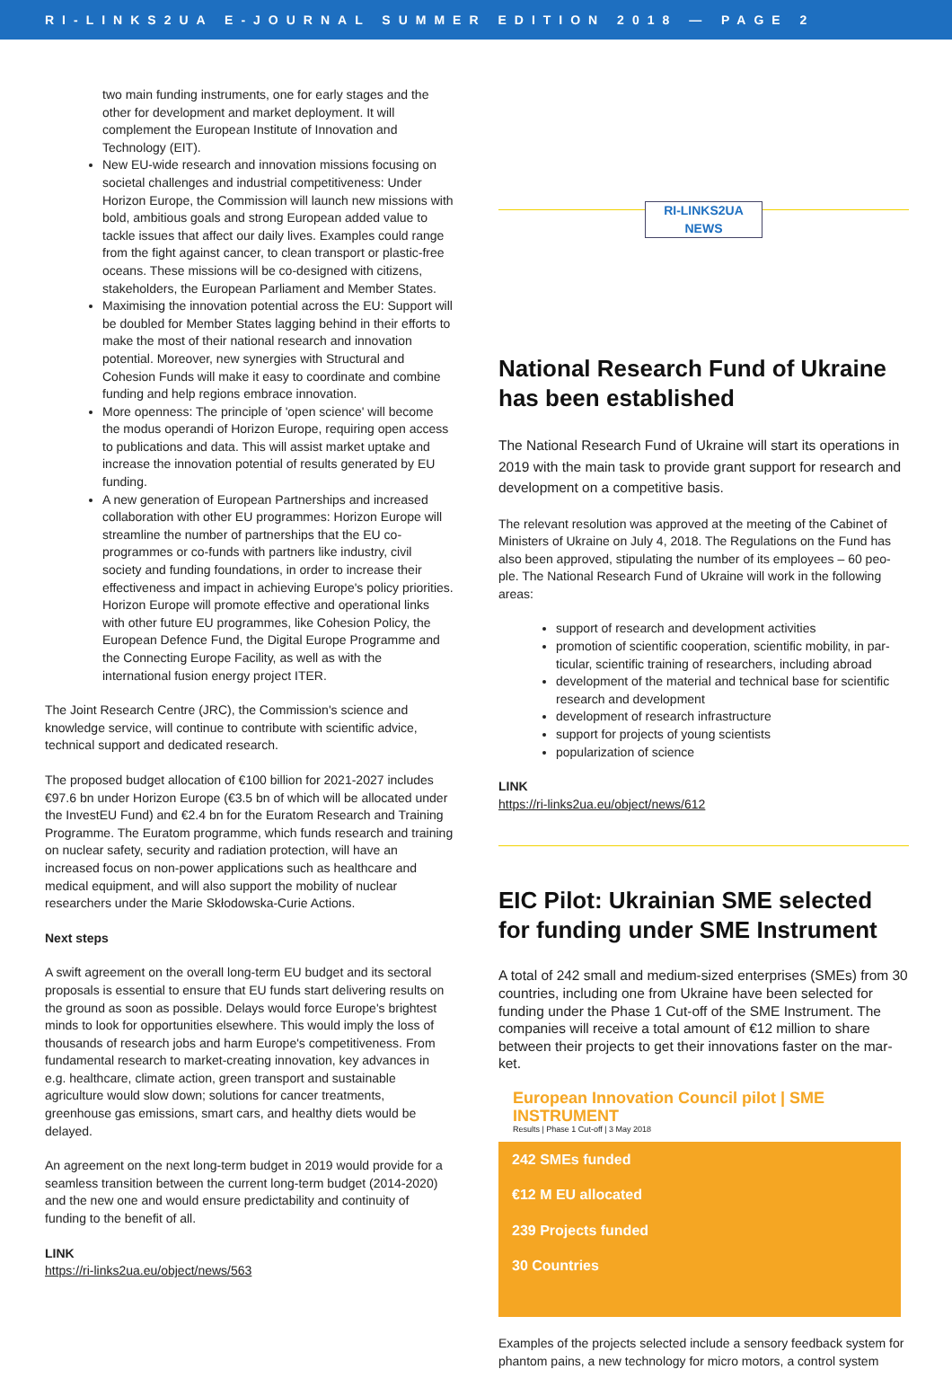RI-LINKS2UA E-JOURNAL SUMMER EDITION 2018 — PAGE 2
two main funding instruments, one for early stages and the other for development and market deployment. It will complement the European Institute of Innovation and Technology (EIT).
New EU-wide research and innovation missions focusing on societal challenges and industrial competitiveness: Under Horizon Europe, the Commission will launch new missions with bold, ambitious goals and strong European added value to tackle issues that affect our daily lives. Examples could range from the fight against cancer, to clean transport or plastic-free oceans. These missions will be co-designed with citizens, stakeholders, the European Parliament and Member States.
Maximising the innovation potential across the EU: Support will be doubled for Member States lagging behind in their efforts to make the most of their national research and innovation potential. Moreover, new synergies with Structural and Cohesion Funds will make it easy to coordinate and combine funding and help regions embrace innovation.
More openness: The principle of 'open science' will become the modus operandi of Horizon Europe, requiring open access to publications and data. This will assist market uptake and increase the innovation potential of results generated by EU funding.
A new generation of European Partnerships and increased collaboration with other EU programmes: Horizon Europe will streamline the number of partnerships that the EU co-programmes or co-funds with partners like industry, civil society and funding foundations, in order to increase their effectiveness and impact in achieving Europe's policy priorities. Horizon Europe will promote effective and operational links with other future EU programmes, like Cohesion Policy, the European Defence Fund, the Digital Europe Programme and the Connecting Europe Facility, as well as with the international fusion energy project ITER.
The Joint Research Centre (JRC), the Commission's science and knowledge service, will continue to contribute with scientific advice, technical support and dedicated research.
The proposed budget allocation of €100 billion for 2021-2027 includes €97.6 bn under Horizon Europe (€3.5 bn of which will be allocated under the InvestEU Fund) and €2.4 bn for the Euratom Research and Training Programme. The Euratom programme, which funds research and training on nuclear safety, security and radiation protection, will have an increased focus on non-power applications such as healthcare and medical equipment, and will also support the mobility of nuclear researchers under the Marie Skłodowska-Curie Actions.
Next steps
A swift agreement on the overall long-term EU budget and its sectoral proposals is essential to ensure that EU funds start delivering results on the ground as soon as possible. Delays would force Europe's brightest minds to look for opportunities elsewhere. This would imply the loss of thousands of research jobs and harm Europe's competitiveness. From fundamental research to market-creating innovation, key advances in e.g. healthcare, climate action, green transport and sustainable agriculture would slow down; solutions for cancer treatments, greenhouse gas emissions, smart cars, and healthy diets would be delayed.
An agreement on the next long-term budget in 2019 would provide for a seamless transition between the current long-term budget (2014-2020) and the new one and would ensure predictability and continuity of funding to the benefit of all.
LINK
https://ri-links2ua.eu/object/news/563
RI-LINKS2UA
NEWS
National Research Fund of Ukraine has been established
The National Research Fund of Ukraine will start its operations in 2019 with the main task to provide grant support for research and development on a competitive basis.
The relevant resolution was approved at the meeting of the Cabinet of Ministers of Ukraine on July 4, 2018. The Regulations on the Fund has also been approved, stipulating the number of its employees – 60 peo-ple. The National Research Fund of Ukraine will work in the following areas:
support of research and development activities
promotion of scientific cooperation, scientific mobility, in par-ticular, scientific training of researchers, including abroad
development of the material and technical base for scientific research and development
development of research infrastructure
support for projects of young scientists
popularization of science
LINK
https://ri-links2ua.eu/object/news/612
EIC Pilot: Ukrainian SME selected for funding under SME Instrument
A total of 242 small and medium-sized enterprises (SMEs) from 30 countries, including one from Ukraine have been selected for funding under the Phase 1 Cut-off of the SME Instrument. The companies will receive a total amount of €12 million to share between their projects to get their innovations faster on the mar-ket.
European Innovation Council pilot | SME INSTRUMENT
Results | Phase 1 Cut-off | 3 May 2018
242 SMEs funded
€12 M EU allocated
239 Projects funded
30 Countries
Examples of the projects selected include a sensory feedback system for phantom pains, a new technology for micro motors, a control system